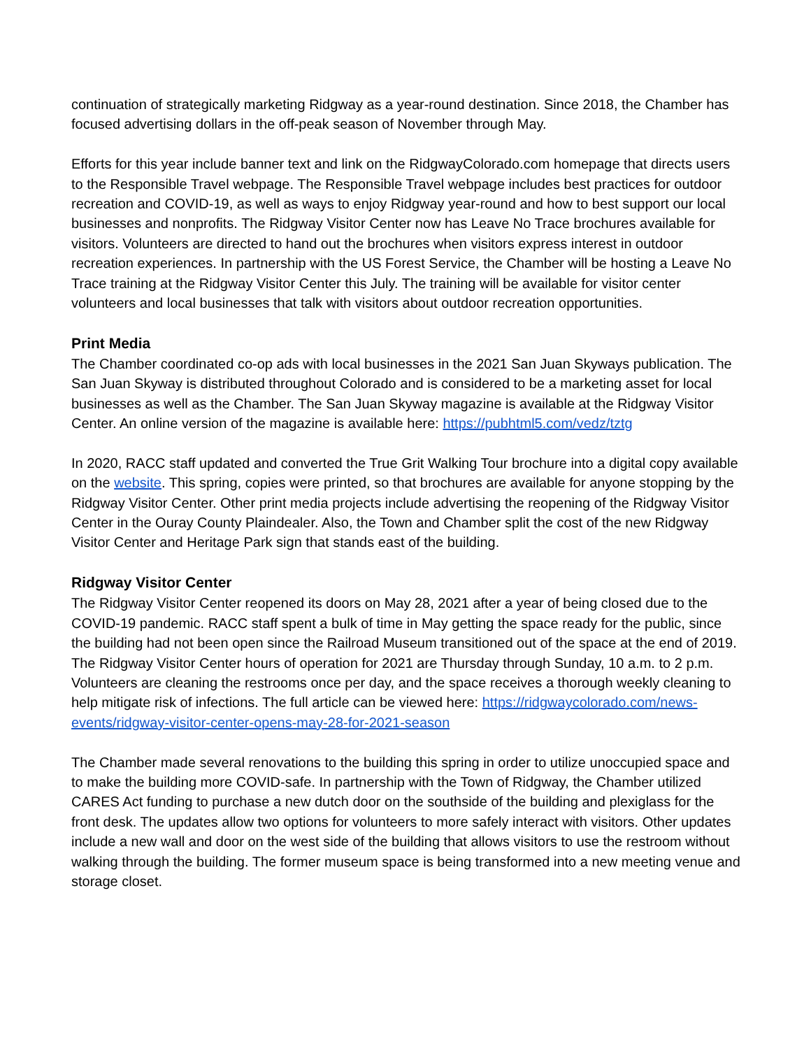continuation of strategically marketing Ridgway as a year-round destination. Since 2018, the Chamber has focused advertising dollars in the off-peak season of November through May.
Efforts for this year include banner text and link on the RidgwayColorado.com homepage that directs users to the Responsible Travel webpage. The Responsible Travel webpage includes best practices for outdoor recreation and COVID-19, as well as ways to enjoy Ridgway year-round and how to best support our local businesses and nonprofits. The Ridgway Visitor Center now has Leave No Trace brochures available for visitors. Volunteers are directed to hand out the brochures when visitors express interest in outdoor recreation experiences. In partnership with the US Forest Service, the Chamber will be hosting a Leave No Trace training at the Ridgway Visitor Center this July. The training will be available for visitor center volunteers and local businesses that talk with visitors about outdoor recreation opportunities.
Print Media
The Chamber coordinated co-op ads with local businesses in the 2021 San Juan Skyways publication. The San Juan Skyway is distributed throughout Colorado and is considered to be a marketing asset for local businesses as well as the Chamber. The San Juan Skyway magazine is available at the Ridgway Visitor Center. An online version of the magazine is available here: https://pubhtml5.com/vedz/tztg
In 2020, RACC staff updated and converted the True Grit Walking Tour brochure into a digital copy available on the website. This spring, copies were printed, so that brochures are available for anyone stopping by the Ridgway Visitor Center. Other print media projects include advertising the reopening of the Ridgway Visitor Center in the Ouray County Plaindealer. Also, the Town and Chamber split the cost of the new Ridgway Visitor Center and Heritage Park sign that stands east of the building.
Ridgway Visitor Center
The Ridgway Visitor Center reopened its doors on May 28, 2021 after a year of being closed due to the COVID-19 pandemic. RACC staff spent a bulk of time in May getting the space ready for the public, since the building had not been open since the Railroad Museum transitioned out of the space at the end of 2019. The Ridgway Visitor Center hours of operation for 2021 are Thursday through Sunday, 10 a.m. to 2 p.m. Volunteers are cleaning the restrooms once per day, and the space receives a thorough weekly cleaning to help mitigate risk of infections. The full article can be viewed here: https://ridgwaycolorado.com/news-events/ridgway-visitor-center-opens-may-28-for-2021-season
The Chamber made several renovations to the building this spring in order to utilize unoccupied space and to make the building more COVID-safe. In partnership with the Town of Ridgway, the Chamber utilized CARES Act funding to purchase a new dutch door on the southside of the building and plexiglass for the front desk. The updates allow two options for volunteers to more safely interact with visitors. Other updates include a new wall and door on the west side of the building that allows visitors to use the restroom without walking through the building. The former museum space is being transformed into a new meeting venue and storage closet.